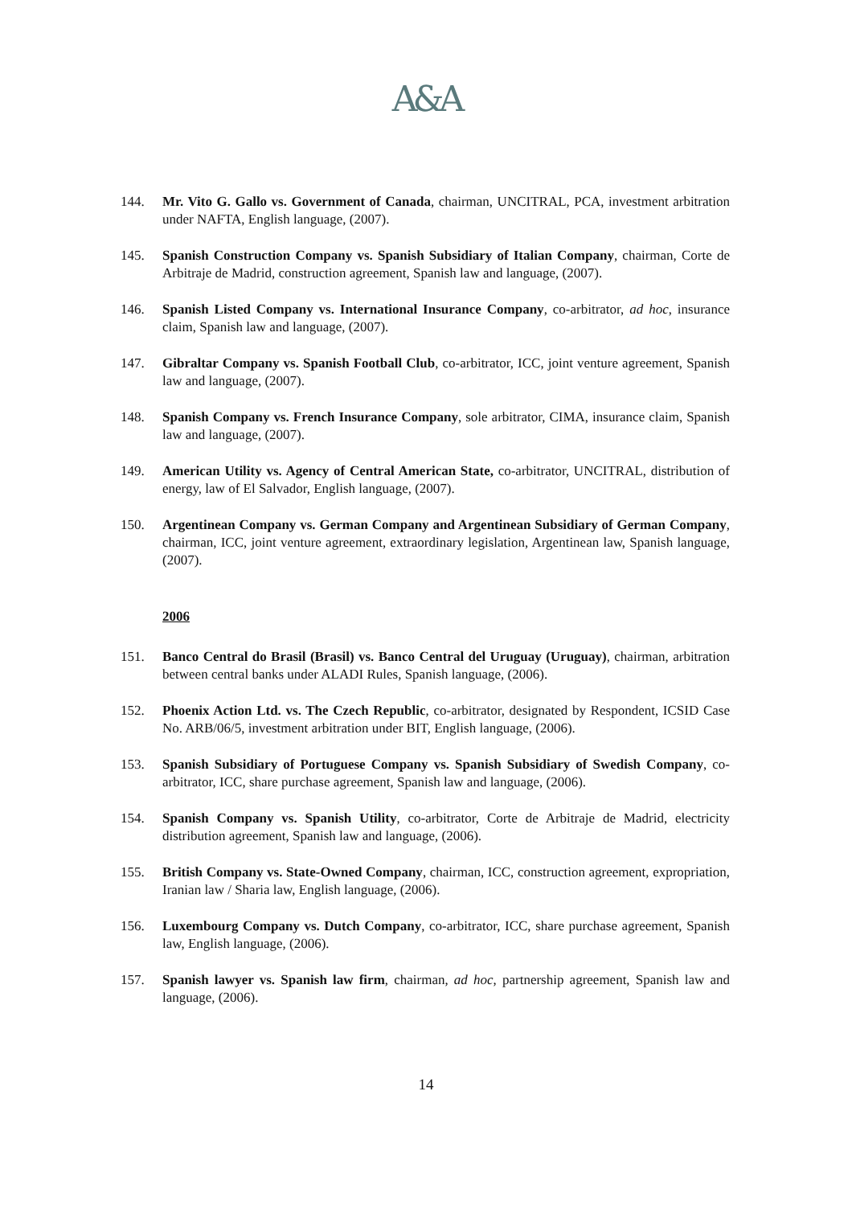A&A
144. Mr. Vito G. Gallo vs. Government of Canada, chairman, UNCITRAL, PCA, investment arbitration under NAFTA, English language, (2007).
145. Spanish Construction Company vs. Spanish Subsidiary of Italian Company, chairman, Corte de Arbitraje de Madrid, construction agreement, Spanish law and language, (2007).
146. Spanish Listed Company vs. International Insurance Company, co-arbitrator, ad hoc, insurance claim, Spanish law and language, (2007).
147. Gibraltar Company vs. Spanish Football Club, co-arbitrator, ICC, joint venture agreement, Spanish law and language, (2007).
148. Spanish Company vs. French Insurance Company, sole arbitrator, CIMA, insurance claim, Spanish law and language, (2007).
149. American Utility vs. Agency of Central American State, co-arbitrator, UNCITRAL, distribution of energy, law of El Salvador, English language, (2007).
150. Argentinean Company vs. German Company and Argentinean Subsidiary of German Company, chairman, ICC, joint venture agreement, extraordinary legislation, Argentinean law, Spanish language, (2007).
2006
151. Banco Central do Brasil (Brasil) vs. Banco Central del Uruguay (Uruguay), chairman, arbitration between central banks under ALADI Rules, Spanish language, (2006).
152. Phoenix Action Ltd. vs. The Czech Republic, co-arbitrator, designated by Respondent, ICSID Case No. ARB/06/5, investment arbitration under BIT, English language, (2006).
153. Spanish Subsidiary of Portuguese Company vs. Spanish Subsidiary of Swedish Company, co-arbitrator, ICC, share purchase agreement, Spanish law and language, (2006).
154. Spanish Company vs. Spanish Utility, co-arbitrator, Corte de Arbitraje de Madrid, electricity distribution agreement, Spanish law and language, (2006).
155. British Company vs. State-Owned Company, chairman, ICC, construction agreement, expropriation, Iranian law / Sharia law, English language, (2006).
156. Luxembourg Company vs. Dutch Company, co-arbitrator, ICC, share purchase agreement, Spanish law, English language, (2006).
157. Spanish lawyer vs. Spanish law firm, chairman, ad hoc, partnership agreement, Spanish law and language, (2006).
14